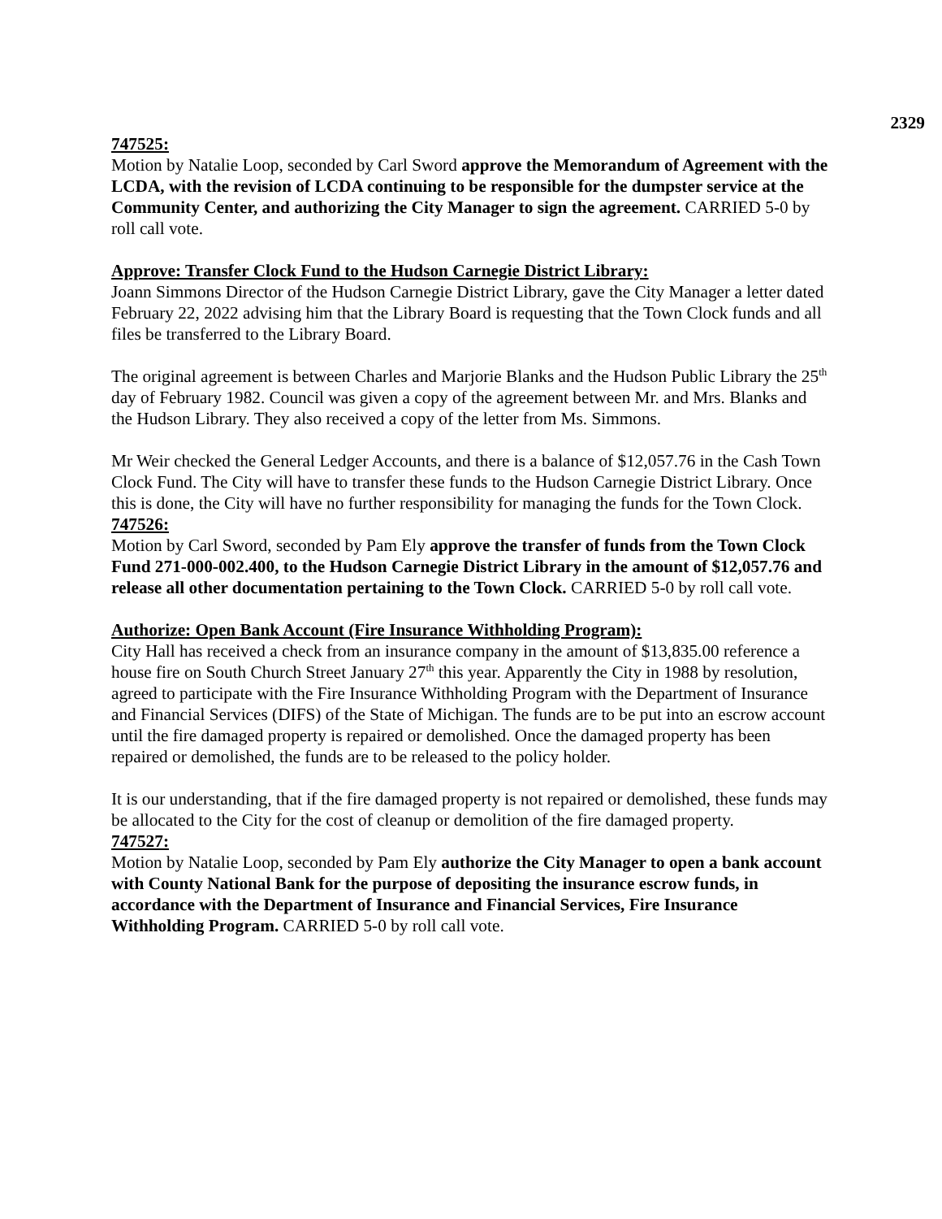2329
747525:
Motion by Natalie Loop, seconded by Carl Sword approve the Memorandum of Agreement with the LCDA, with the revision of LCDA continuing to be responsible for the dumpster service at the Community Center, and authorizing the City Manager to sign the agreement. CARRIED 5-0 by roll call vote.
Approve: Transfer Clock Fund to the Hudson Carnegie District Library:
Joann Simmons Director of the Hudson Carnegie District Library, gave the City Manager a letter dated February 22, 2022 advising him that the Library Board is requesting that the Town Clock funds and all files be transferred to the Library Board.
The original agreement is between Charles and Marjorie Blanks and the Hudson Public Library the 25<sup>th</sup> day of February 1982. Council was given a copy of the agreement between Mr. and Mrs. Blanks and the Hudson Library. They also received a copy of the letter from Ms. Simmons.
Mr Weir checked the General Ledger Accounts, and there is a balance of $12,057.76 in the Cash Town Clock Fund. The City will have to transfer these funds to the Hudson Carnegie District Library. Once this is done, the City will have no further responsibility for managing the funds for the Town Clock.
747526:
Motion by Carl Sword, seconded by Pam Ely approve the transfer of funds from the Town Clock Fund 271-000-002.400, to the Hudson Carnegie District Library in the amount of $12,057.76 and release all other documentation pertaining to the Town Clock. CARRIED 5-0 by roll call vote.
Authorize: Open Bank Account (Fire Insurance Withholding Program):
City Hall has received a check from an insurance company in the amount of $13,835.00 reference a house fire on South Church Street January 27<sup>th</sup> this year. Apparently the City in 1988 by resolution, agreed to participate with the Fire Insurance Withholding Program with the Department of Insurance and Financial Services (DIFS) of the State of Michigan. The funds are to be put into an escrow account until the fire damaged property is repaired or demolished. Once the damaged property has been repaired or demolished, the funds are to be released to the policy holder.
It is our understanding, that if the fire damaged property is not repaired or demolished, these funds may be allocated to the City for the cost of cleanup or demolition of the fire damaged property.
747527:
Motion by Natalie Loop, seconded by Pam Ely authorize the City Manager to open a bank account with County National Bank for the purpose of depositing the insurance escrow funds, in accordance with the Department of Insurance and Financial Services, Fire Insurance Withholding Program. CARRIED 5-0 by roll call vote.